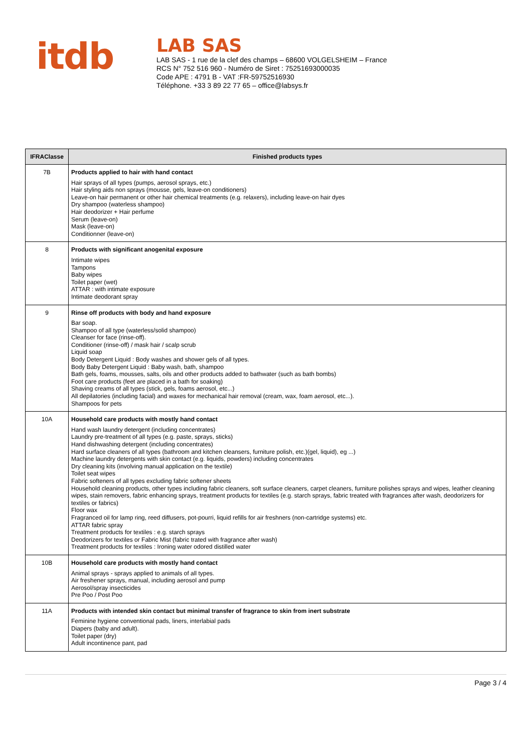ⅰtdb
LAB SAS
LAB SAS - 1 rue de la clef des champs – 68600 VOLGELSHEIM – France
RCS N° 752 516 960 - Numéro de Siret : 75251693000035
Code APE : 4791 B - VAT :FR-59752516930
Téléphone. +33 3 89 22 77 65 – office@labsys.fr
| IFRAClasse | Finished products types |
| --- | --- |
| 7B | Products applied to hair with hand contact Hair sprays of all types (pumps, aerosol sprays, etc.) Hair styling aids non sprays (mousse, gels, leave-on conditioners) Leave-on hair permanent or other hair chemical treatments (e.g. relaxers), including leave-on hair dyes Dry shampoo (waterless shampoo) Hair deodorizer + Hair perfume Serum (leave-on) Mask (leave-on) Conditionner (leave-on) |
| 8 | Products with significant anogenital exposure Intimate wipes Tampons Baby wipes Toilet paper (wet) ATTAR : with intimate exposure Intimate deodorant spray |
| 9 | Rinse off products with body and hand exposure Bar soap. Shampoo of all type (waterless/solid shampoo) Cleanser for face (rinse-off). Conditioner (rinse-off) / mask hair / scalp scrub Liquid soap Body Detergent Liquid : Body washes and shower gels of all types. Body Baby Detergent Liquid : Baby wash, bath, shampoo Bath gels, foams, mousses, salts, oils and other products added to bathwater (such as bath bombs) Foot care products (feet are placed in a bath for soaking) Shaving creams of all types (stick, gels, foams aerosol, etc...) All depilatories (including facial) and waxes for mechanical hair removal (cream, wax, foam aerosol, etc...). Shampoos for pets |
| 10A | Household care products with mostly hand contact Hand wash laundry detergent (including concentrates) Laundry pre-treatment of all types (e.g. paste, sprays, sticks) Hand dishwashing detergent (including concentrates) Hard surface cleaners of all types (bathroom and kitchen cleansers, furniture polish, etc.)(gel, liquid), eg ...) Machine laundry detergents with skin contact (e.g. liquids, powders) including concentrates Dry cleaning kits (involving manual application on the textile) Toilet seat wipes Fabric softeners of all types excluding fabric softener sheets Household cleaning products, other types including fabric cleaners, soft surface cleaners, carpet cleaners, furniture polishes sprays and wipes, leather cleaning wipes, stain removers, fabric enhancing sprays, treatment products for textiles (e.g. starch sprays, fabric treated with fragrances after wash, deodorizers for textiles or fabrics) Floor wax Fragranced oil for lamp ring, reed diffusers, pot-pourri, liquid refills for air freshners (non-cartridge systems) etc. ATTAR fabric spray Treatment products for textiles : e.g. starch sprays Deodorizers for textiles or Fabric Mist (fabric trated with fragrance after wash) Treatment products for textiles : Ironing water odored distilled water |
| 10B | Household care products with mostly hand contact Animal sprays - sprays applied to animals of all types. Air freshener sprays, manual, including aerosol and pump Aerosol/spray insecticides Pre Poo / Post Poo |
| 11A | Products with intended skin contact but minimal transfer of fragrance to skin from inert substrate Feminine hygiene conventional pads, liners, interlabial pads Diapers (baby and adult). Toilet paper (dry) Adult incontinence pant, pad |
Page 3 / 4